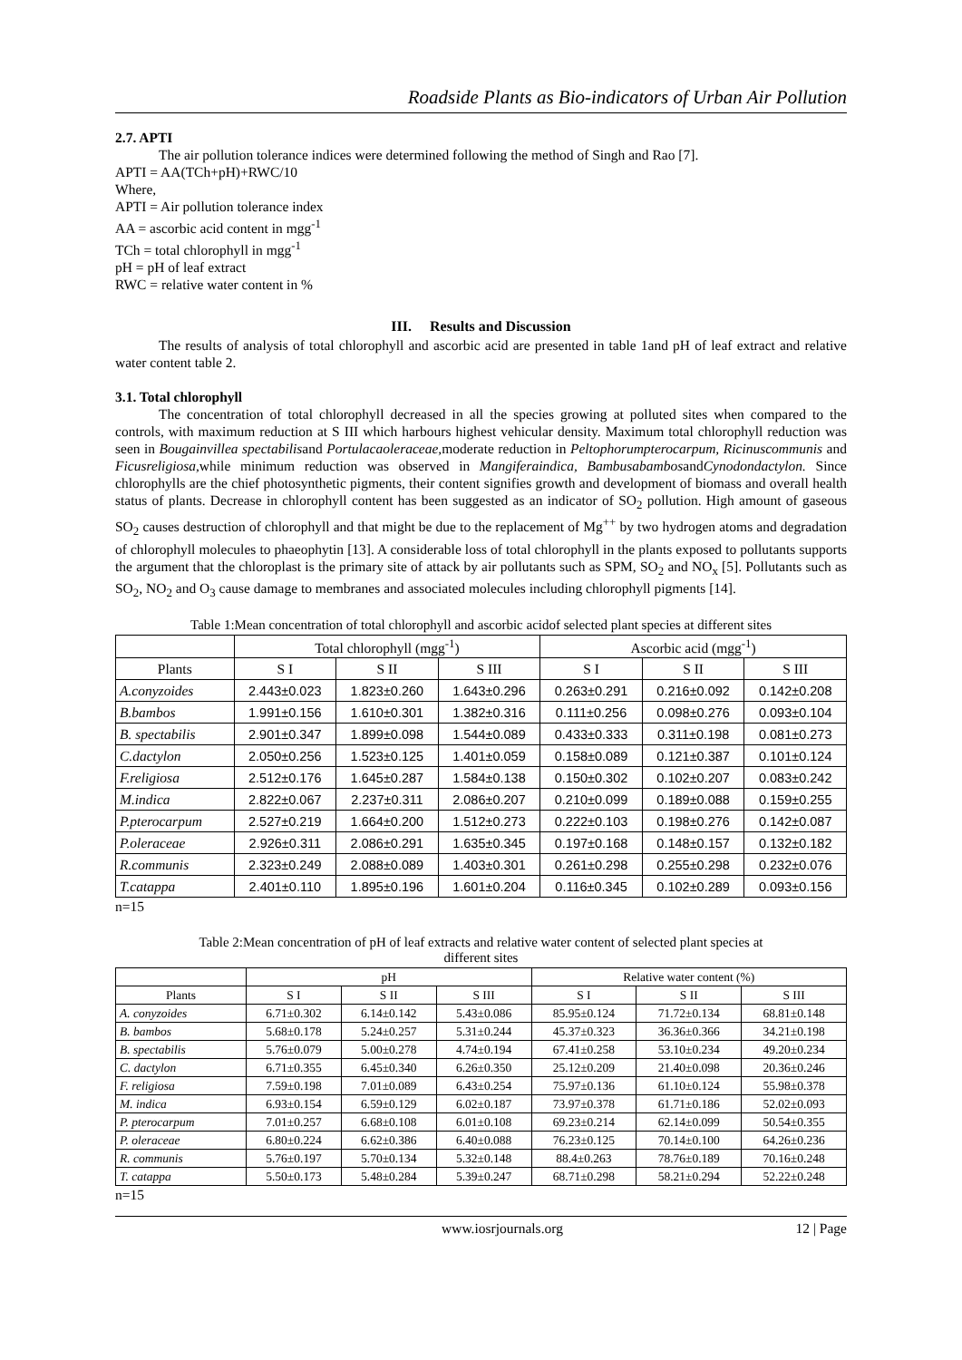Roadside Plants as Bio-indicators of Urban Air Pollution
2.7. APTI
The air pollution tolerance indices were determined following the method of Singh and Rao [7].
APTI = AA(TCh+pH)+RWC/10
Where,
APTI = Air pollution tolerance index
AA = ascorbic acid content in mgg<sup>-1</sup>
TCh = total chlorophyll in mgg<sup>-1</sup>
pH = pH of leaf extract
RWC = relative water content in %
III. Results and Discussion
The results of analysis of total chlorophyll and ascorbic acid are presented in table 1and pH of leaf extract and relative water content table 2.
3.1. Total chlorophyll
The concentration of total chlorophyll decreased in all the species growing at polluted sites when compared to the controls, with maximum reduction at S III which harbours highest vehicular density. Maximum total chlorophyll reduction was seen in Bougainvillea spectabilisand Portulacaoleraceae,moderate reduction in Peltophorumpterocarpum, Ricinuscommunis and Ficusreligiosa,while minimum reduction was observed in Mangiferaindica, BambusabambosandCynodondactylon. Since chlorophylls are the chief photosynthetic pigments, their content signifies growth and development of biomass and overall health status of plants. Decrease in chlorophyll content has been suggested as an indicator of SO<sub>2</sub> pollution. High amount of gaseous SO<sub>2</sub> causes destruction of chlorophyll and that might be due to the replacement of Mg<sup>++</sup> by two hydrogen atoms and degradation of chlorophyll molecules to phaeophytin [13]. A considerable loss of total chlorophyll in the plants exposed to pollutants supports the argument that the chloroplast is the primary site of attack by air pollutants such as SPM, SO<sub>2</sub> and NO<sub>x</sub> [5]. Pollutants such as SO<sub>2</sub>, NO<sub>2</sub> and O<sub>3</sub> cause damage to membranes and associated molecules including chlorophyll pigments [14].
Table 1:Mean concentration of total chlorophyll and ascorbic acidof selected plant species at different sites
| | Total chlorophyll (mgg<sup>-1</sup>) | | | Ascorbic acid (mgg<sup>-1</sup>) | | |
| --- | --- | --- | --- | --- | --- | --- |
| Plants | S I | S II | S III | S I | S II | S III |
| A.conyzoides | 2.443±0.023 | 1.823±0.260 | 1.643±0.296 | 0.263±0.291 | 0.216±0.092 | 0.142±0.208 |
| B.bambos | 1.991±0.156 | 1.610±0.301 | 1.382±0.316 | 0.111±0.256 | 0.098±0.276 | 0.093±0.104 |
| B. spectabilis | 2.901±0.347 | 1.899±0.098 | 1.544±0.089 | 0.433±0.333 | 0.311±0.198 | 0.081±0.273 |
| C.dactylon | 2.050±0.256 | 1.523±0.125 | 1.401±0.059 | 0.158±0.089 | 0.121±0.387 | 0.101±0.124 |
| F.religiosa | 2.512±0.176 | 1.645±0.287 | 1.584±0.138 | 0.150±0.302 | 0.102±0.207 | 0.083±0.242 |
| M.indica | 2.822±0.067 | 2.237±0.311 | 2.086±0.207 | 0.210±0.099 | 0.189±0.088 | 0.159±0.255 |
| P.pterocarpum | 2.527±0.219 | 1.664±0.200 | 1.512±0.273 | 0.222±0.103 | 0.198±0.276 | 0.142±0.087 |
| P.oleraceae | 2.926±0.311 | 2.086±0.291 | 1.635±0.345 | 0.197±0.168 | 0.148±0.157 | 0.132±0.182 |
| R.communis | 2.323±0.249 | 2.088±0.089 | 1.403±0.301 | 0.261±0.298 | 0.255±0.298 | 0.232±0.076 |
| T.catappa | 2.401±0.110 | 1.895±0.196 | 1.601±0.204 | 0.116±0.345 | 0.102±0.289 | 0.093±0.156 |
n=15
Table 2:Mean concentration of pH of leaf extracts and relative water content of selected plant species at
different sites
| | pH | | | Relative water content (%) | | |
| --- | --- | --- | --- | --- | --- | --- |
| Plants | S I | S II | S III | S I | S II | S III |
| A. conyzoides | 6.71±0.302 | 6.14±0.142 | 5.43±0.086 | 85.95±0.124 | 71.72±0.134 | 68.81±0.148 |
| B. bambos | 5.68±0.178 | 5.24±0.257 | 5.31±0.244 | 45.37±0.323 | 36.36±0.366 | 34.21±0.198 |
| B. spectabilis | 5.76±0.079 | 5.00±0.278 | 4.74±0.194 | 67.41±0.258 | 53.10±0.234 | 49.20±0.234 |
| C. dactylon | 6.71±0.355 | 6.45±0.340 | 6.26±0.350 | 25.12±0.209 | 21.40±0.098 | 20.36±0.246 |
| F. religiosa | 7.59±0.198 | 7.01±0.089 | 6.43±0.254 | 75.97±0.136 | 61.10±0.124 | 55.98±0.378 |
| M. indica | 6.93±0.154 | 6.59±0.129 | 6.02±0.187 | 73.97±0.378 | 61.71±0.186 | 52.02±0.093 |
| P. pterocarpum | 7.01±0.257 | 6.68±0.108 | 6.01±0.108 | 69.23±0.214 | 62.14±0.099 | 50.54±0.355 |
| P. oleraceae | 6.80±0.224 | 6.62±0.386 | 6.40±0.088 | 76.23±0.125 | 70.14±0.100 | 64.26±0.236 |
| R. communis | 5.76±0.197 | 5.70±0.134 | 5.32±0.148 | 88.4±0.263 | 78.76±0.189 | 70.16±0.248 |
| T. catappa | 5.50±0.173 | 5.48±0.284 | 5.39±0.247 | 68.71±0.298 | 58.21±0.294 | 52.22±0.248 |
n=15
www.iosrjournals.org 12 | Page